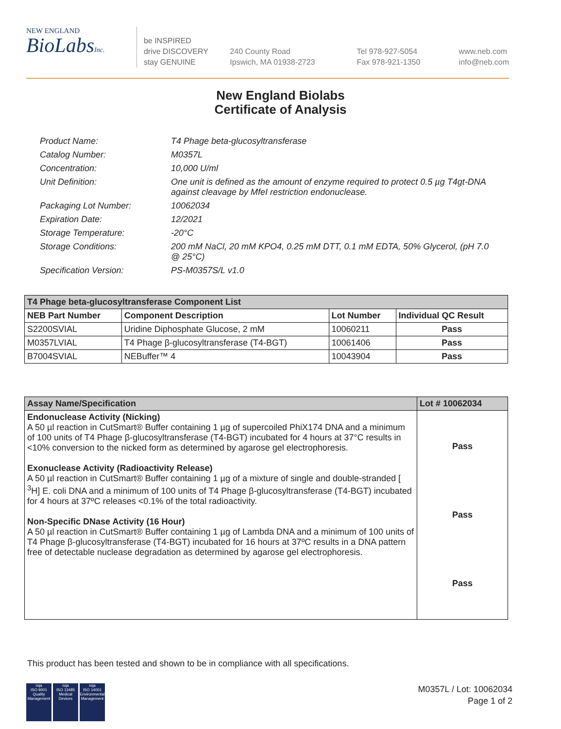NEW ENGLAND
BioLabsInc.
be INSPIRED
drive DISCOVERY
stay GENUINE
240 County Road
Ipswich, MA 01938-2723
Tel 978-927-5054
Fax 978-921-1350
www.neb.com
info@neb.com
New England Biolabs
Certificate of Analysis
Product Name: T4 Phage beta-glucosyltransferase
Catalog Number: M0357L
Concentration: 10,000 U/ml
Unit Definition: One unit is defined as the amount of enzyme required to protect 0.5 µg T4gt-DNA against cleavage by MfeI restriction endonuclease.
Packaging Lot Number: 10062034
Expiration Date: 12/2021
Storage Temperature: -20°C
Storage Conditions: 200 mM NaCl, 20 mM KPO4, 0.25 mM DTT, 0.1 mM EDTA, 50% Glycerol, (pH 7.0 @ 25°C)
Specification Version: PS-M0357S/L v1.0
| T4 Phage beta-glucosyltransferase Component List | | | |
| --- | --- | --- | --- |
| NEB Part Number | Component Description | Lot Number | Individual QC Result |
| S2200SVIAL | Uridine Diphosphate Glucose, 2 mM | 10060211 | Pass |
| M0357LVIAL | T4 Phage β-glucosyltransferase (T4-BGT) | 10061406 | Pass |
| B7004SVIAL | NEBuffer™ 4 | 10043904 | Pass |
| Assay Name/Specification | Lot # 10062034 |
| --- | --- |
| Endonuclease Activity (Nicking) A 50 µl reaction in CutSmart® Buffer containing 1 µg of supercoiled PhiX174 DNA and a minimum of 100 units of T4 Phage β-glucosyltransferase (T4-BGT) incubated for 4 hours at 37°C results in <10% conversion to the nicked form as determined by agarose gel electrophoresis. Exonuclease Activity (Radioactivity Release) A 50 µl reaction in CutSmart® Buffer containing 1 µg of a mixture of single and double-stranded [ <sup>3</sup>H] E. coli DNA and a minimum of 100 units of T4 Phage β-glucosyltransferase (T4-BGT) incubated for 4 hours at 37ºC releases <0.1% of the total radioactivity. Non-Specific DNase Activity (16 Hour) A 50 µl reaction in CutSmart® Buffer containing 1 µg of Lambda DNA and a minimum of 100 units of T4 Phage β-glucosyltransferase (T4-BGT) incubated for 16 hours at 37ºC results in a DNA pattern free of detectable nuclease degradation as determined by agarose gel electrophoresis. | Pass Pass Pass |
This product has been tested and shown to be in compliance with all specifications.
nqa
ISO 9001
Quality Management
nqa
ISO 13485
Medical Devices
nqa
ISO 14001
Environmental Management
M0357L / Lot: 10062034
Page 1 of 2